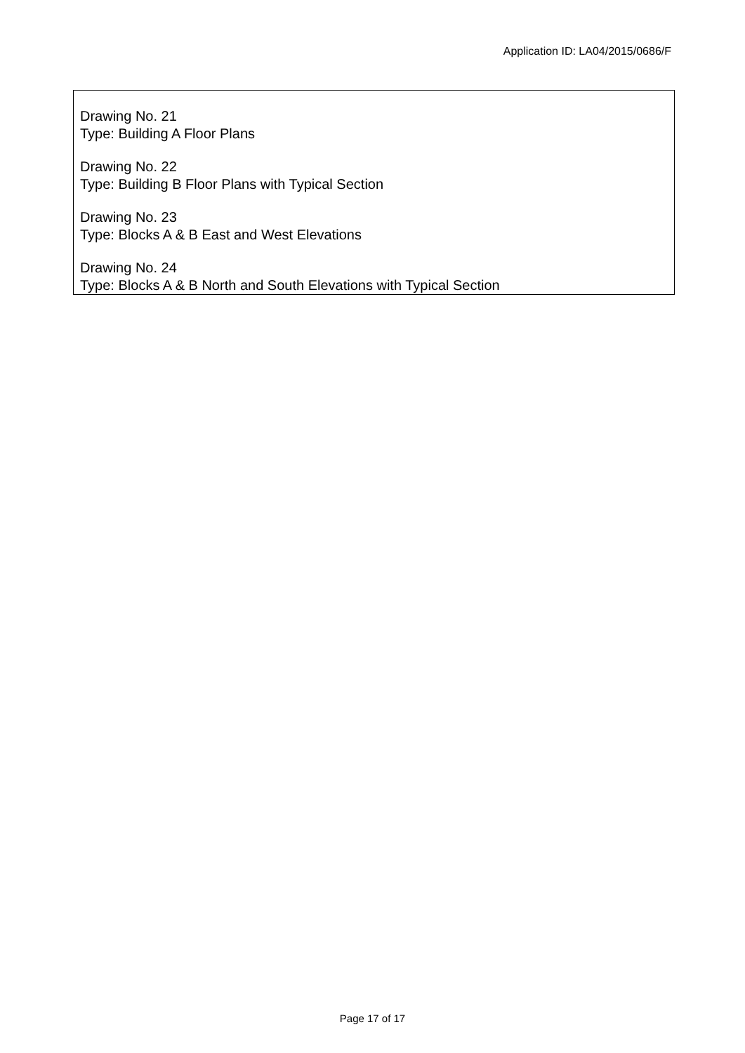Application ID: LA04/2015/0686/F
Drawing No. 21
Type: Building A Floor Plans
Drawing No. 22
Type: Building B Floor Plans with Typical Section
Drawing No. 23
Type: Blocks A & B East and West Elevations
Drawing No. 24
Type: Blocks A & B North and South Elevations with Typical Section
Page 17 of 17